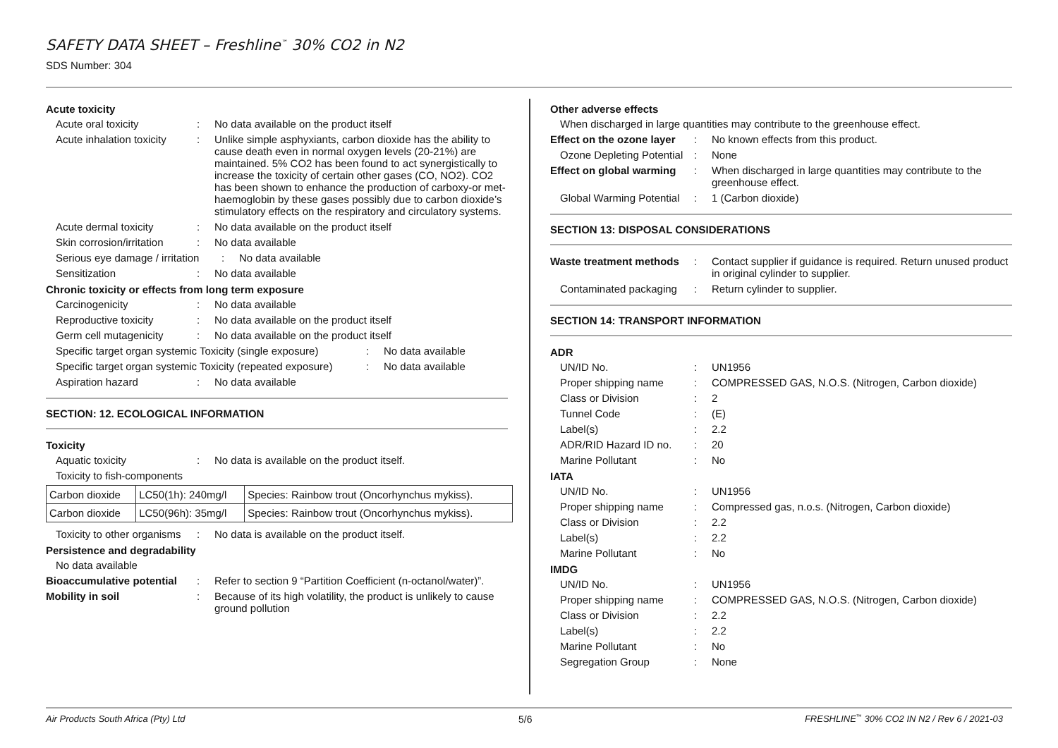SAFETY DATA SHEET – Freshline<sup>™</sup> 30% CO2 in N2
SDS Number: 304
Acute toxicity
Acute oral toxicity: No data available on the product itself
Acute inhalation toxicity: Unlike simple asphyxiants, carbon dioxide has the ability to cause death even in normal oxygen levels (20-21%) are maintained. 5% CO2 has been found to act synergistically to increase the toxicity of certain other gases (CO, NO2). CO2 has been shown to enhance the production of carboxy-or met- haemoglobin by these gases possibly due to carbon dioxide’s stimulatory effects on the respiratory and circulatory systems.
Acute dermal toxicity: No data available on the product itself
Skin corrosion/irritation: No data available
Serious eye damage / irritation: No data available
Sensitization: No data available
Chronic toxicity or effects from long term exposure
Carcinogenicity: No data available
Reproductive toxicity: No data available on the product itself
Germ cell mutagenicity: No data available on the product itself
Specific target organ systemic Toxicity (single exposure): No data available
Specific target organ systemic Toxicity (repeated exposure): No data available
Aspiration hazard: No data available
SECTION: 12. ECOLOGICAL INFORMATION
Toxicity
Aquatic toxicity: No data is available on the product itself.
Toxicity to fish-components
| Carbon dioxide | LC50(1h): 240mg/l | Species: Rainbow trout (Oncorhynchus mykiss). |
| Carbon dioxide | LC50(96h): 35mg/l | Species: Rainbow trout (Oncorhynchus mykiss). |
Toxicity to other organisms: No data is available on the product itself.
Persistence and degradability
No data available
Bioaccumulative potential: Refer to section 9 “Partition Coefficient (n-octanol/water)”.
Mobility in soil: Because of its high volatility, the product is unlikely to cause ground pollution
Other adverse effects
When discharged in large quantities may contribute to the greenhouse effect.
Effect on the ozone layer: No known effects from this product.
Ozone Depleting Potential: None
Effect on global warming: When discharged in large quantities may contribute to the greenhouse effect.
Global Warming Potential: 1 (Carbon dioxide)
SECTION 13: DISPOSAL CONSIDERATIONS
Waste treatment methods: Contact supplier if guidance is required. Return unused product in original cylinder to supplier.
Contaminated packaging: Return cylinder to supplier.
SECTION 14: TRANSPORT INFORMATION
ADR
UN/ID No.: UN1956
Proper shipping name: COMPRESSED GAS, N.O.S. (Nitrogen, Carbon dioxide)
Class or Division: 2
Tunnel Code: (E)
Label(s): 2.2
ADR/RID Hazard ID no.: 20
Marine Pollutant: No
IATA
UN/ID No.: UN1956
Proper shipping name: Compressed gas, n.o.s. (Nitrogen, Carbon dioxide)
Class or Division: 2.2
Label(s): 2.2
Marine Pollutant: No
IMDG
UN/ID No.: UN1956
Proper shipping name: COMPRESSED GAS, N.O.S. (Nitrogen, Carbon dioxide)
Class or Division: 2.2
Label(s): 2.2
Marine Pollutant: No
Segregation Group: None
Air Products South Africa (Pty) Ltd
5/6
FRESHLINE<sup>™</sup> 30% CO2 IN N2 / Rev 6 / 2021-03